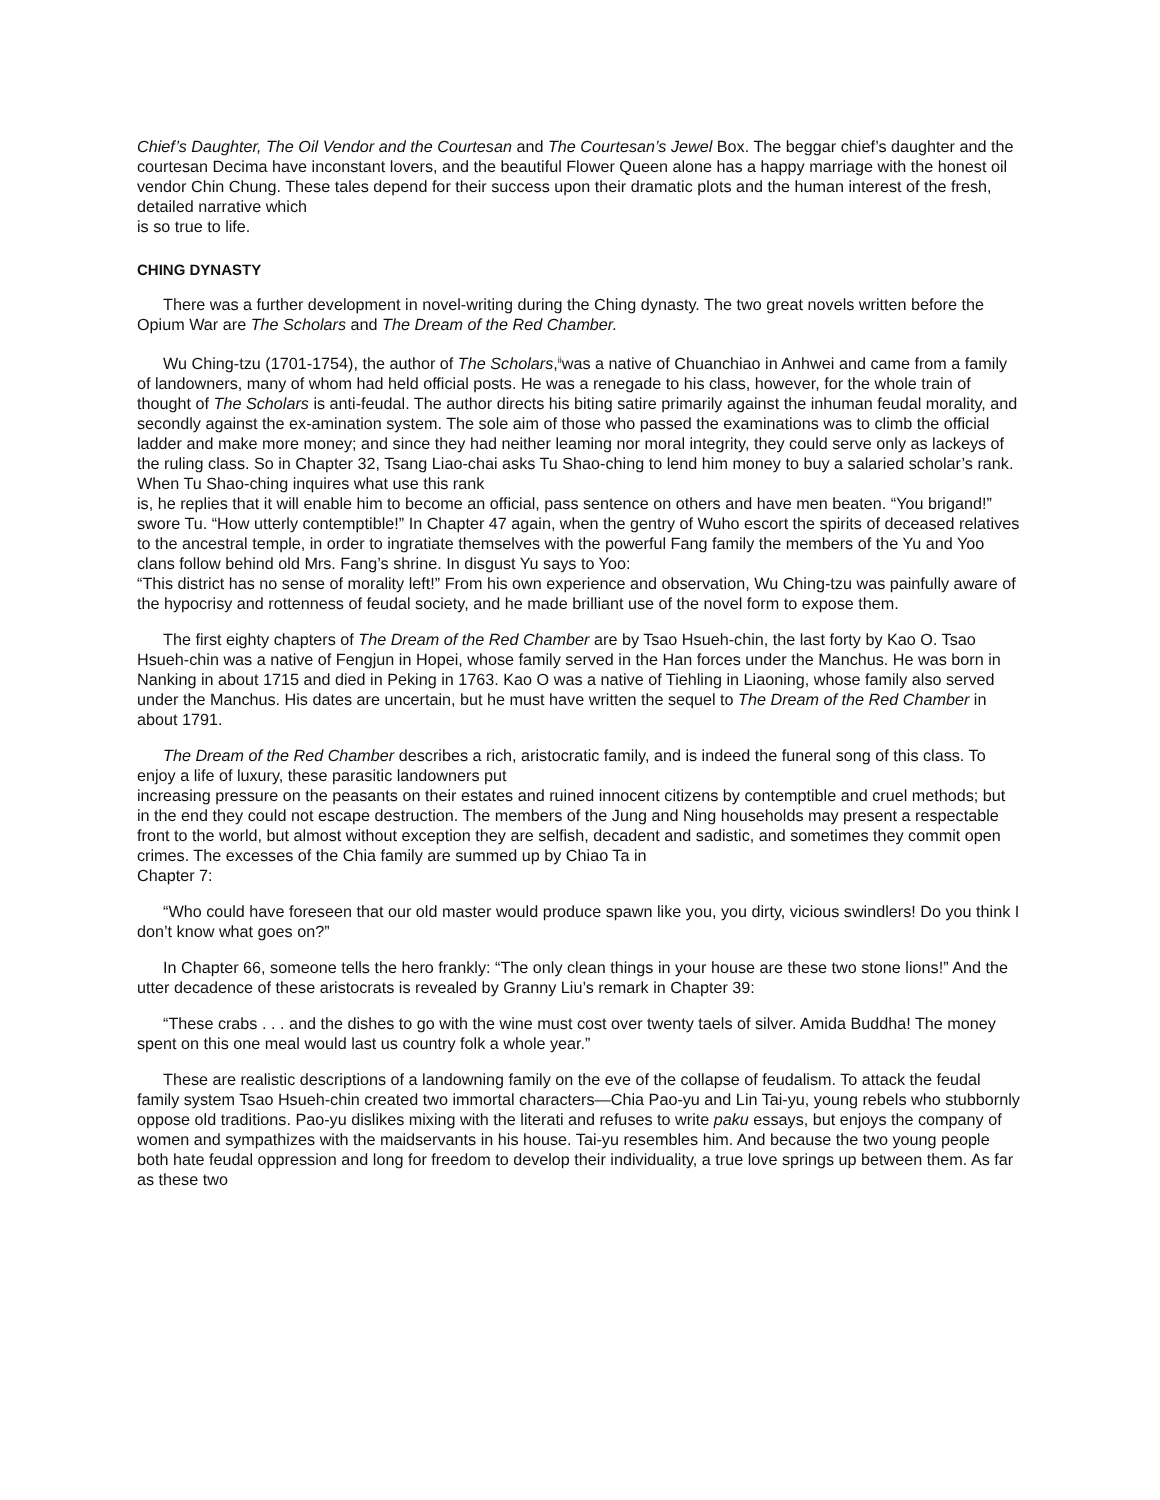Chief’s Daughter, The Oil Vendor and the Courtesan and The Courtesan’s Jewel Box. The beggar chief’s daughter and the courtesan Decima have inconstant lovers, and the beautiful Flower Queen alone has a happy marriage with the honest oil vendor Chin Chung. These tales depend for their success upon their dramatic plots and the human interest of the fresh, detailed narrative which
is so true to life.
CHING DYNASTY
There was a further development in novel-writing during the Ching dynasty. The two great novels written before the Opium War are The Scholars and The Dream of the Red Chamber.
Wu Ching-tzu (1701-1754), the author of The Scholars,<sup>ii</sup>was a native of Chuanchiao in Anhwei and came from a family of landowners, many of whom had held official posts. He was a renegade to his class, however, for the whole train of thought of The Scholars is anti-feudal. The author directs his biting satire primarily against the inhuman feudal morality, and secondly against the ex-amination system. The sole aim of those who passed the examinations was to climb the official ladder and make more money; and since they had neither leaming nor moral integrity, they could serve only as lackeys of the ruling class. So in Chapter 32, Tsang Liao-chai asks Tu Shao-ching to lend him money to buy a salaried scholar’s rank. When Tu Shao-ching inquires what use this rank
is, he replies that it will enable him to become an official, pass sentence on others and have men beaten. “You brigand!” swore Tu. “How utterly contemptible!” In Chapter 47 again, when the gentry of Wuho escort the spirits of deceased relatives to the ancestral temple, in order to ingratiate themselves with the powerful Fang family the members of the Yu and Yoo clans follow behind old Mrs. Fang’s shrine. In disgust Yu says to Yoo:
“This district has no sense of morality left!” From his own experience and observation, Wu Ching-tzu was painfully aware of the hypocrisy and rottenness of feudal society, and he made brilliant use of the novel form to expose them.
The first eighty chapters of The Dream of the Red Chamber are by Tsao Hsueh-chin, the last forty by Kao O. Tsao Hsueh-chin was a native of Fengjun in Hopei, whose family served in the Han forces under the Manchus. He was born in Nanking in about 1715 and died in Peking in 1763. Kao O was a native of Tiehling in Liaoning, whose family also served under the Manchus. His dates are uncertain, but he must have written the sequel to The Dream of the Red Chamber in about 1791.
The Dream of the Red Chamber describes a rich, aristocratic family, and is indeed the funeral song of this class. To enjoy a life of luxury, these parasitic landowners put
increasing pressure on the peasants on their estates and ruined innocent citizens by contemptible and cruel methods; but in the end they could not escape destruction. The members of the Jung and Ning households may present a respectable front to the world, but almost without exception they are selfish, decadent and sadistic, and sometimes they commit open crimes. The excesses of the Chia family are summed up by Chiao Ta in
Chapter 7:
“Who could have foreseen that our old master would produce spawn like you, you dirty, vicious swindlers! Do you think I don’t know what goes on?”
In Chapter 66, someone tells the hero frankly: “The only clean things in your house are these two stone lions!” And the utter decadence of these aristocrats is revealed by Granny Liu’s remark in Chapter 39:
“These crabs . . . and the dishes to go with the wine must cost over twenty taels of silver. Amida Buddha! The money spent on this one meal would last us country folk a whole year.”
These are realistic descriptions of a landowning family on the eve of the collapse of feudalism. To attack the feudal family system Tsao Hsueh-chin created two immortal characters—Chia Pao-yu and Lin Tai-yu, young rebels who stubbornly oppose old traditions. Pao-yu dislikes mixing with the literati and refuses to write paku essays, but enjoys the company of women and sympathizes with the maidservants in his house. Tai-yu resembles him. And because the two young people both hate feudal oppression and long for freedom to develop their individuality, a true love springs up between them. As far as these two